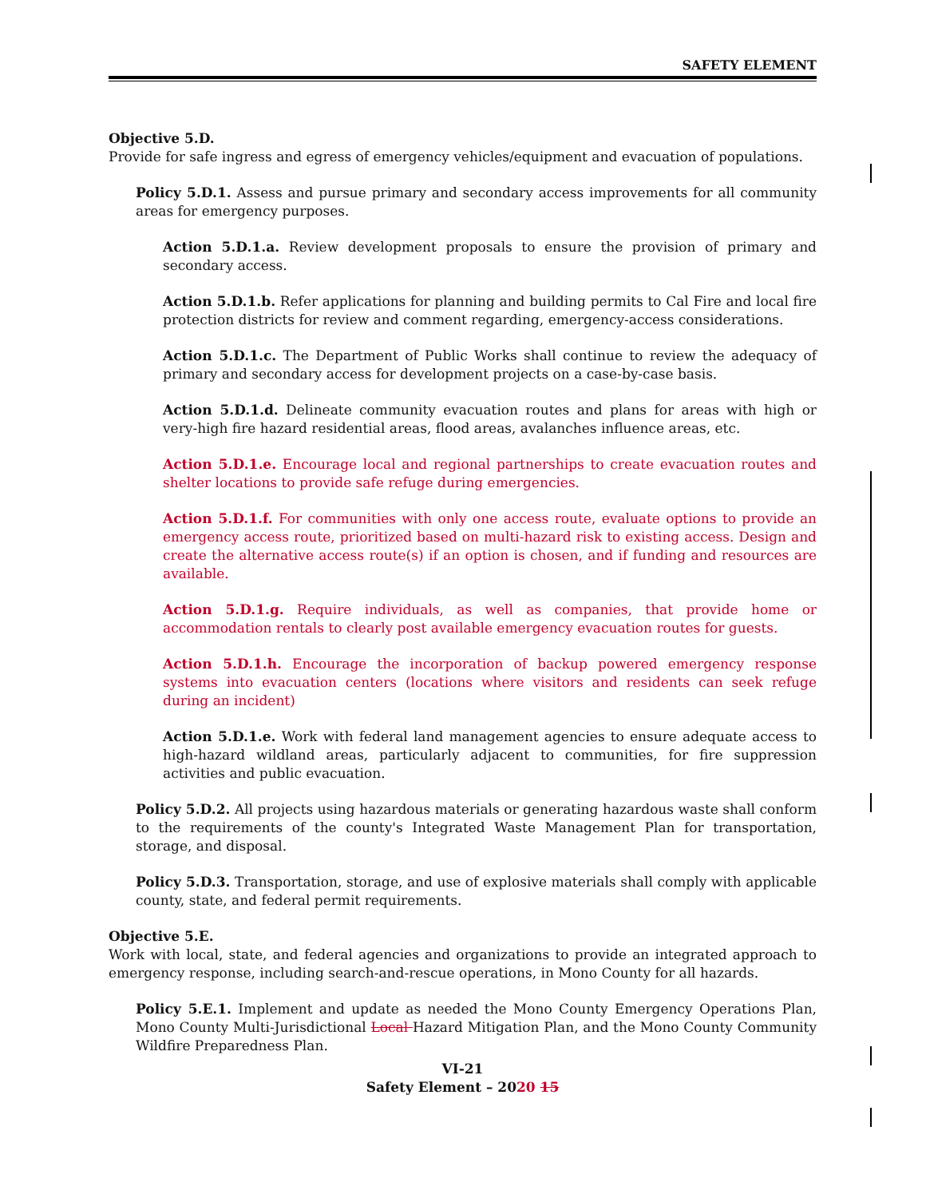SAFETY ELEMENT
Objective 5.D.
Provide for safe ingress and egress of emergency vehicles/equipment and evacuation of populations.
Policy 5.D.1. Assess and pursue primary and secondary access improvements for all community areas for emergency purposes.
Action 5.D.1.a. Review development proposals to ensure the provision of primary and secondary access.
Action 5.D.1.b. Refer applications for planning and building permits to Cal Fire and local fire protection districts for review and comment regarding, emergency-access considerations.
Action 5.D.1.c. The Department of Public Works shall continue to review the adequacy of primary and secondary access for development projects on a case-by-case basis.
Action 5.D.1.d. Delineate community evacuation routes and plans for areas with high or very-high fire hazard residential areas, flood areas, avalanches influence areas, etc.
Action 5.D.1.e. Encourage local and regional partnerships to create evacuation routes and shelter locations to provide safe refuge during emergencies.
Action 5.D.1.f. For communities with only one access route, evaluate options to provide an emergency access route, prioritized based on multi-hazard risk to existing access. Design and create the alternative access route(s) if an option is chosen, and if funding and resources are available.
Action 5.D.1.g. Require individuals, as well as companies, that provide home or accommodation rentals to clearly post available emergency evacuation routes for guests.
Action 5.D.1.h. Encourage the incorporation of backup powered emergency response systems into evacuation centers (locations where visitors and residents can seek refuge during an incident)
Action 5.D.1.e. Work with federal land management agencies to ensure adequate access to high-hazard wildland areas, particularly adjacent to communities, for fire suppression activities and public evacuation.
Policy 5.D.2. All projects using hazardous materials or generating hazardous waste shall conform to the requirements of the county's Integrated Waste Management Plan for transportation, storage, and disposal.
Policy 5.D.3. Transportation, storage, and use of explosive materials shall comply with applicable county, state, and federal permit requirements.
Objective 5.E.
Work with local, state, and federal agencies and organizations to provide an integrated approach to emergency response, including search-and-rescue operations, in Mono County for all hazards.
Policy 5.E.1. Implement and update as needed the Mono County Emergency Operations Plan, Mono County Multi-Jurisdictional Local Hazard Mitigation Plan, and the Mono County Community Wildfire Preparedness Plan.
VI-21
Safety Element – 2020 15